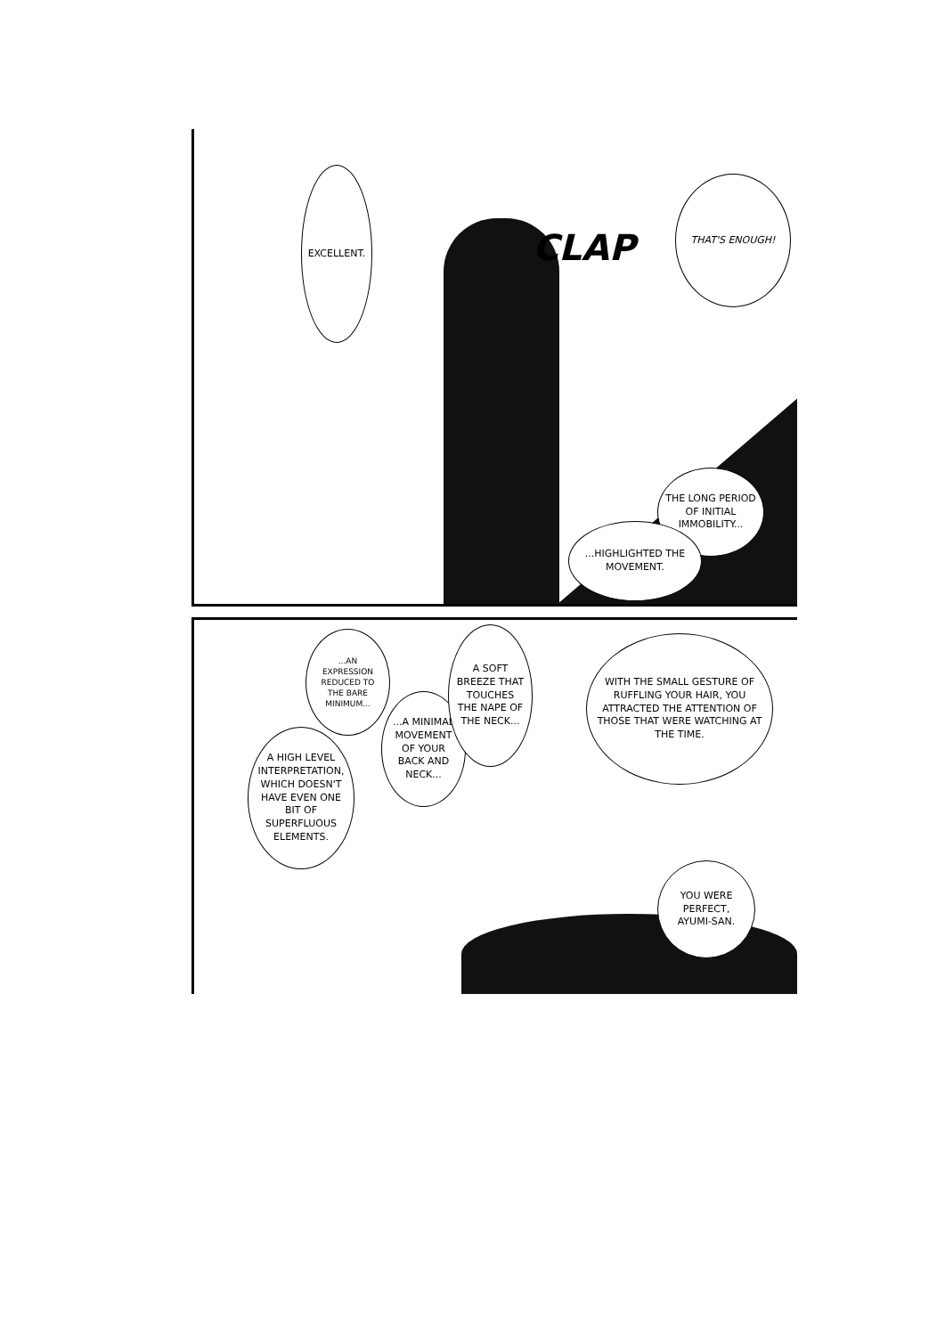EXCELLENT.
THAT'S ENOUGH!
CLAP
THE LONG PERIOD OF INITIAL IMMOBILITY...
...HIGHLIGHTED THE MOVEMENT.
...AN EXPRESSION REDUCED TO THE BARE MINIMUM...
A HIGH LEVEL INTERPRETATION, WHICH DOESN'T HAVE EVEN ONE BIT OF SUPERFLUOUS ELEMENTS.
...A MINIMAL MOVEMENT OF YOUR BACK AND NECK...
A SOFT BREEZE THAT TOUCHES THE NAPE OF THE NECK...
WITH THE SMALL GESTURE OF RUFFLING YOUR HAIR, YOU ATTRACTED THE ATTENTION OF THOSE THAT WERE WATCHING AT THE TIME.
YOU WERE PERFECT, AYUMI-SAN.